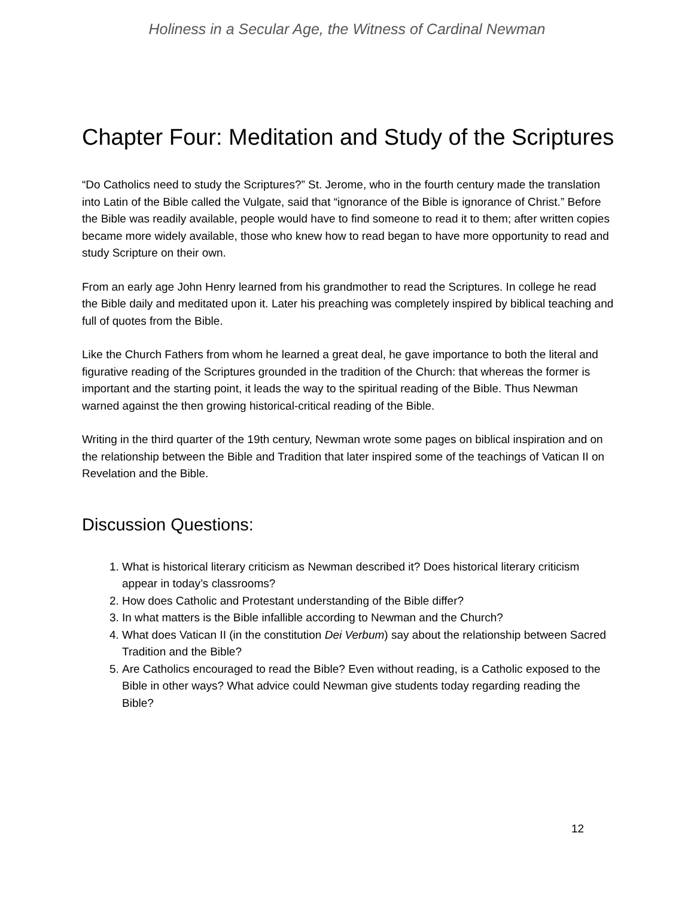Holiness in a Secular Age, the Witness of Cardinal Newman
Chapter Four: Meditation and Study of the Scriptures
“Do Catholics need to study the Scriptures?” St. Jerome, who in the fourth century made the translation into Latin of the Bible called the Vulgate, said that “ignorance of the Bible is ignorance of Christ.” Before the Bible was readily available, people would have to find someone to read it to them; after written copies became more widely available, those who knew how to read began to have more opportunity to read and study Scripture on their own.
From an early age John Henry learned from his grandmother to read the Scriptures. In college he read the Bible daily and meditated upon it. Later his preaching was completely inspired by biblical teaching and full of quotes from the Bible.
Like the Church Fathers from whom he learned a great deal, he gave importance to both the literal and figurative reading of the Scriptures grounded in the tradition of the Church: that whereas the former is important and the starting point, it leads the way to the spiritual reading of the Bible. Thus Newman warned against the then growing historical-critical reading of the Bible.
Writing in the third quarter of the 19th century, Newman wrote some pages on biblical inspiration and on the relationship between the Bible and Tradition that later inspired some of the teachings of Vatican II on Revelation and the Bible.
Discussion Questions:
1. What is historical literary criticism as Newman described it? Does historical literary criticism appear in today’s classrooms?
2. How does Catholic and Protestant understanding of the Bible differ?
3. In what matters is the Bible infallible according to Newman and the Church?
4. What does Vatican II (in the constitution Dei Verbum) say about the relationship between Sacred Tradition and the Bible?
5. Are Catholics encouraged to read the Bible? Even without reading, is a Catholic exposed to the Bible in other ways? What advice could Newman give students today regarding reading the Bible?
12